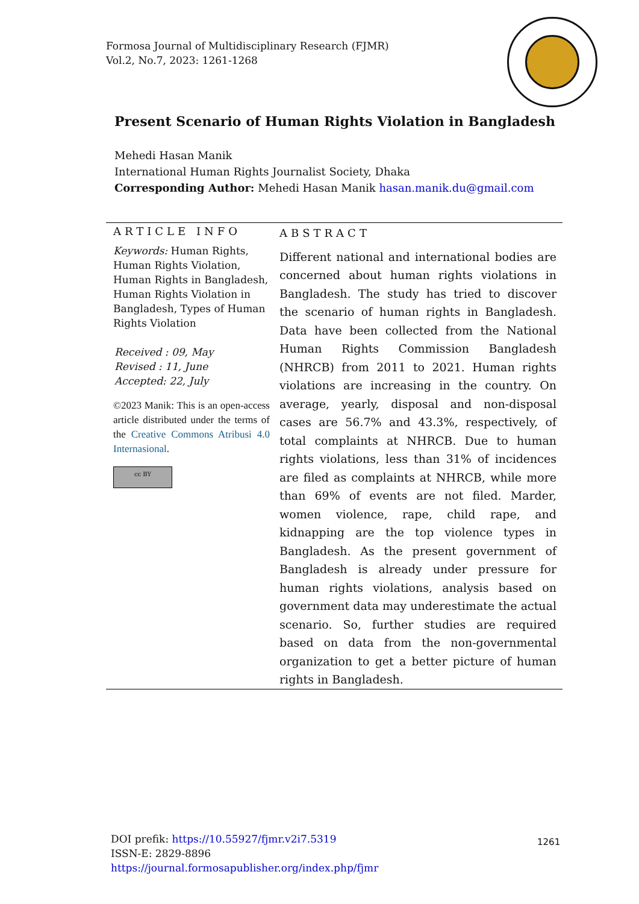Formosa Journal of Multidisciplinary Research (FJMR)
Vol.2, No.7, 2023: 1261-1268
Present Scenario of Human Rights Violation in Bangladesh
Mehedi Hasan Manik
International Human Rights Journalist Society, Dhaka
Corresponding Author: Mehedi Hasan Manik hasan.manik.du@gmail.com
ARTICLE INFO
Keywords: Human Rights, Human Rights Violation, Human Rights in Bangladesh, Human Rights Violation in Bangladesh, Types of Human Rights Violation
Received : 09, May
Revised : 11, June
Accepted: 22, July
©2023 Manik: This is an open-access article distributed under the terms of the Creative Commons Atribusi 4.0 Internasional.
cc BY
ABSTRACT
Different national and international bodies are concerned about human rights violations in Bangladesh. The study has tried to discover the scenario of human rights in Bangladesh. Data have been collected from the National Human Rights Commission Bangladesh (NHRCB) from 2011 to 2021. Human rights violations are increasing in the country. On average, yearly, disposal and non-disposal cases are 56.7% and 43.3%, respectively, of total complaints at NHRCB. Due to human rights violations, less than 31% of incidences are filed as complaints at NHRCB, while more than 69% of events are not filed. Marder, women violence, rape, child rape, and kidnapping are the top violence types in Bangladesh. As the present government of Bangladesh is already under pressure for human rights violations, analysis based on government data may underestimate the actual scenario. So, further studies are required based on data from the non-governmental organization to get a better picture of human rights in Bangladesh.
DOI prefik: https://10.55927/fjmr.v2i7.5319
ISSN-E: 2829-8896
https://journal.formosapublisher.org/index.php/fjmr
1261